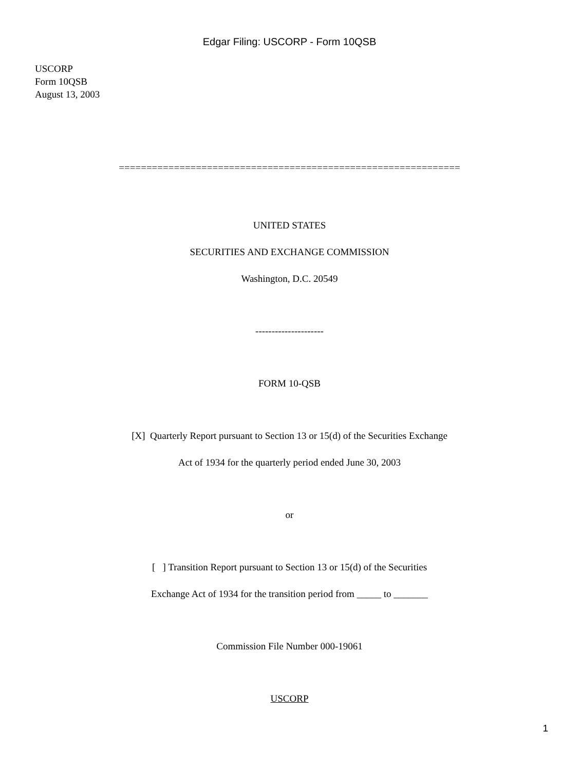Edgar Filing: USCORP - Form 10QSB
USCORP
Form 10QSB
August 13, 2003
==============================================================
UNITED STATES
SECURITIES AND EXCHANGE COMMISSION
Washington, D.C. 20549
---------------------
FORM 10-QSB
[X] Quarterly Report pursuant to Section 13 or 15(d) of the Securities Exchange
Act of 1934 for the quarterly period ended June 30, 2003
or
[ ] Transition Report pursuant to Section 13 or 15(d) of the Securities
Exchange Act of 1934 for the transition period from _____ to _______
Commission File Number 000-19061
USCORP
1